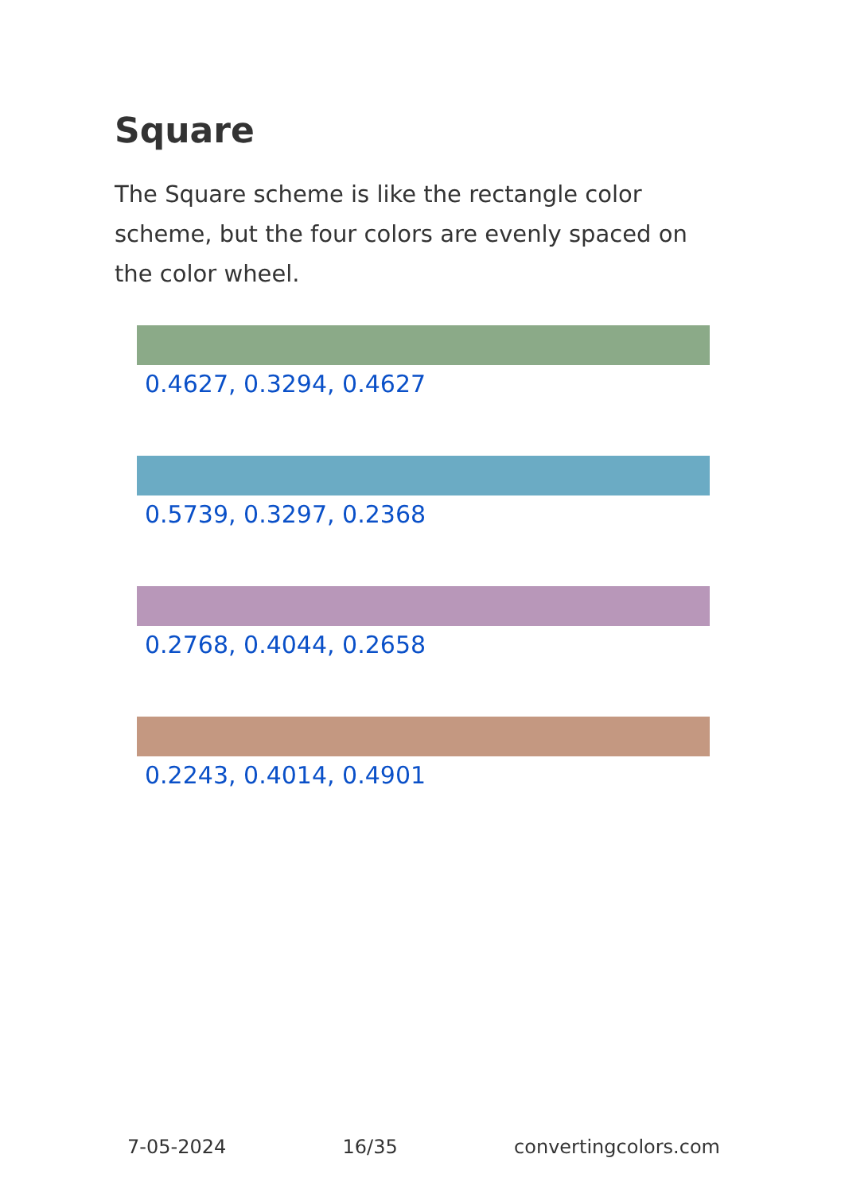Square
The Square scheme is like the rectangle color scheme, but the four colors are evenly spaced on the color wheel.
0.4627, 0.3294, 0.4627
0.5739, 0.3297, 0.2368
0.2768, 0.4044, 0.2658
0.2243, 0.4014, 0.4901
7-05-2024 16/35 convertingcolors.com